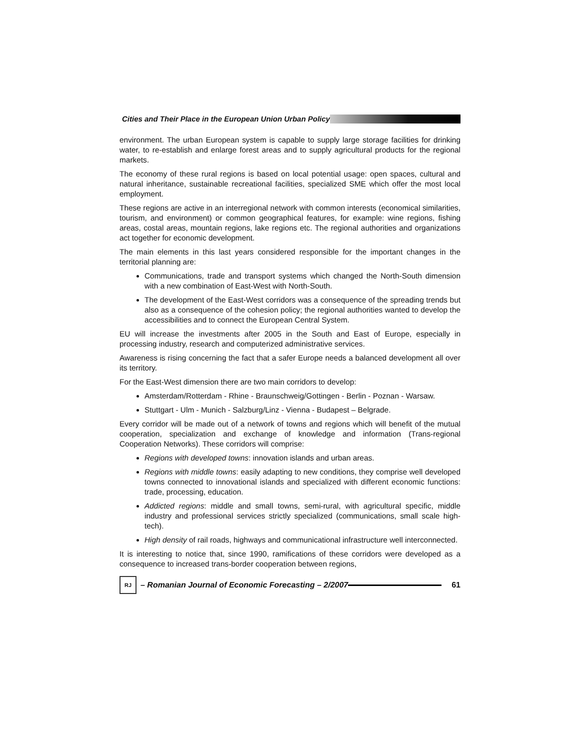Cities and Their Place in the European Union Urban Policy
environment. The urban European system is capable to supply large storage facilities for drinking water, to re-establish and enlarge forest areas and to supply agricultural products for the regional markets.
The economy of these rural regions is based on local potential usage: open spaces, cultural and natural inheritance, sustainable recreational facilities, specialized SME which offer the most local employment.
These regions are active in an interregional network with common interests (economical similarities, tourism, and environment) or common geographical features, for example: wine regions, fishing areas, costal areas, mountain regions, lake regions etc. The regional authorities and organizations act together for economic development.
The main elements in this last years considered responsible for the important changes in the territorial planning are:
Communications, trade and transport systems which changed the North-South dimension with a new combination of East-West with North-South.
The development of the East-West corridors was a consequence of the spreading trends but also as a consequence of the cohesion policy; the regional authorities wanted to develop the accessibilities and to connect the European Central System.
EU will increase the investments after 2005 in the South and East of Europe, especially in processing industry, research and computerized administrative services.
Awareness is rising concerning the fact that a safer Europe needs a balanced development all over its territory.
For the East-West dimension there are two main corridors to develop:
Amsterdam/Rotterdam - Rhine - Braunschweig/Gottingen - Berlin - Poznan - Warsaw.
Stuttgart - Ulm - Munich - Salzburg/Linz - Vienna - Budapest – Belgrade.
Every corridor will be made out of a network of towns and regions which will benefit of the mutual cooperation, specialization and exchange of knowledge and information (Trans-regional Cooperation Networks). These corridors will comprise:
Regions with developed towns: innovation islands and urban areas.
Regions with middle towns: easily adapting to new conditions, they comprise well developed towns connected to innovational islands and specialized with different economic functions: trade, processing, education.
Addicted regions: middle and small towns, semi-rural, with agricultural specific, middle industry and professional services strictly specialized (communications, small scale high-tech).
High density of rail roads, highways and communicational infrastructure well interconnected.
It is interesting to notice that, since 1990, ramifications of these corridors were developed as a consequence to increased trans-border cooperation between regions,
RJ
– Romanian Journal of Economic Forecasting – 2/2007
61